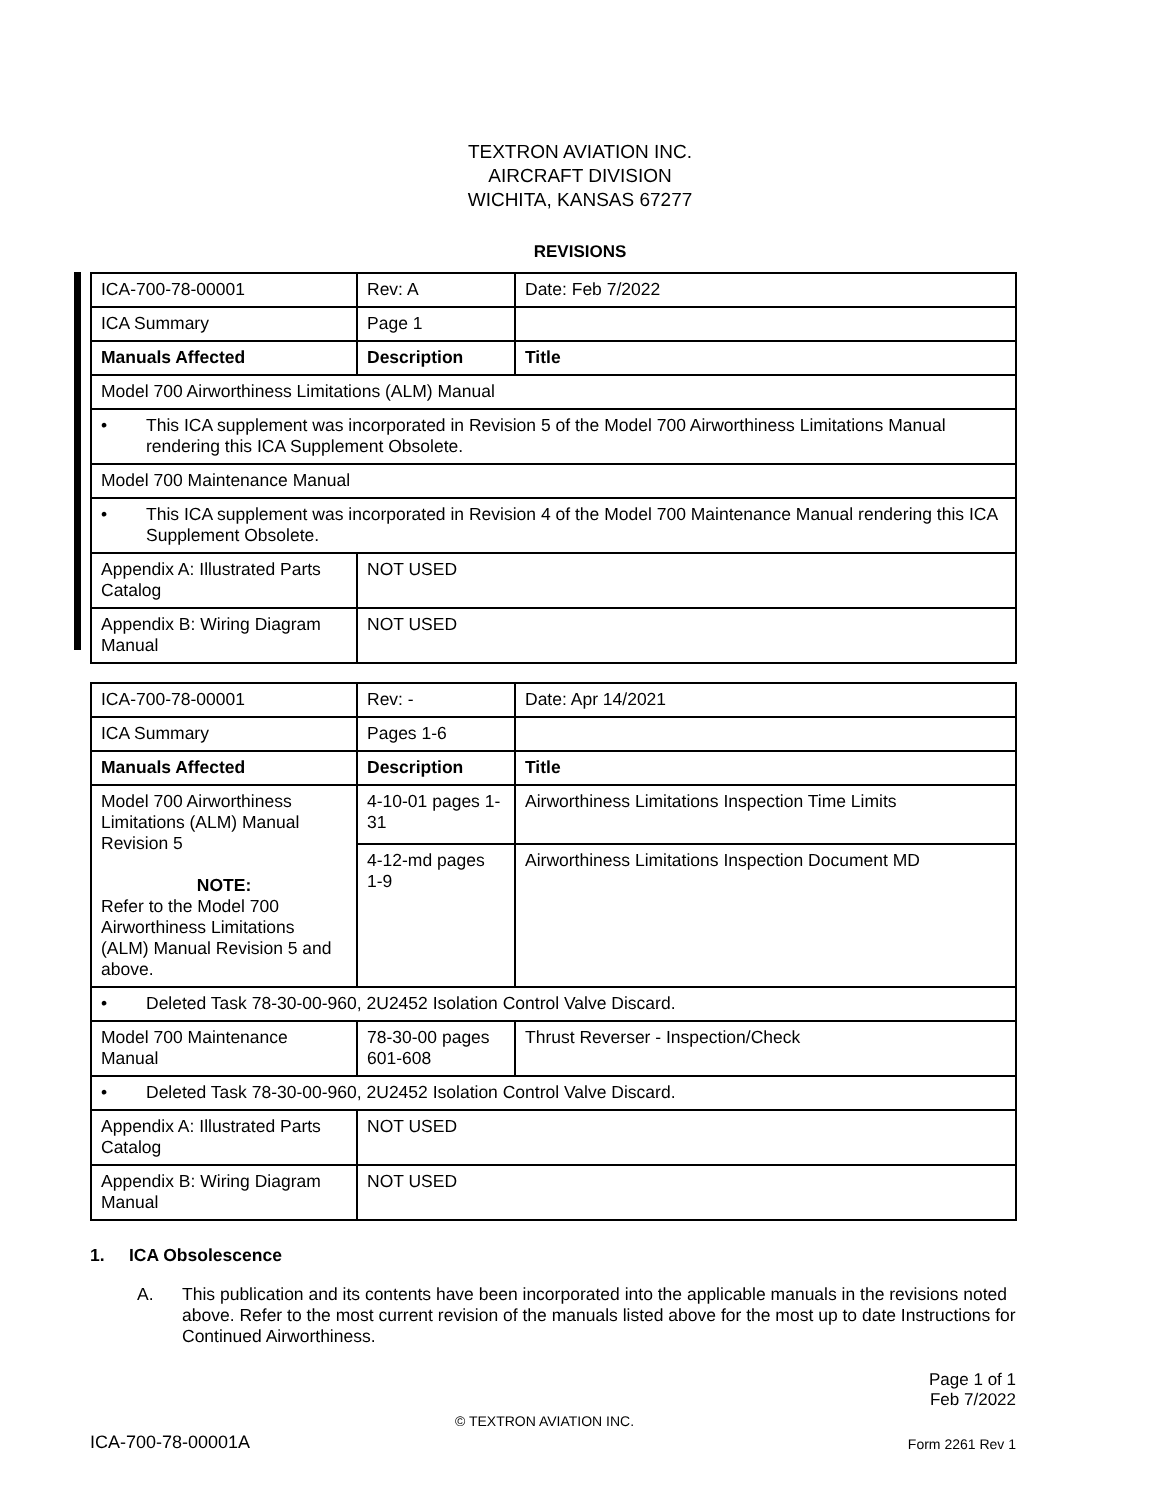TEXTRON AVIATION INC.
AIRCRAFT DIVISION
WICHITA, KANSAS 67277
REVISIONS
| ICA-700-78-00001 | Rev: A | Date: Feb 7/2022 |
| ICA Summary | Page 1 | |
| Manuals Affected | Description | Title |
| Model 700 Airworthiness Limitations (ALM) Manual | | |
| • This ICA supplement was incorporated in Revision 5 of the Model 700 Airworthiness Limitations Manual rendering this ICA Supplement Obsolete. | | |
| Model 700 Maintenance Manual | | |
| • This ICA supplement was incorporated in Revision 4 of the Model 700 Maintenance Manual rendering this ICA Supplement Obsolete. | | |
| Appendix A: Illustrated Parts Catalog | NOT USED | |
| Appendix B: Wiring Diagram Manual | NOT USED | |
| ICA-700-78-00001 | Rev: - | Date: Apr 14/2021 |
| ICA Summary | Pages 1-6 | |
| Manuals Affected | Description | Title |
| Model 700 Airworthiness Limitations (ALM) Manual Revision 5 NOTE: Refer to the Model 700 Airworthiness Limitations (ALM) Manual Revision 5 and above. | 4-10-01 pages 1-31 | Airworthiness Limitations Inspection Time Limits |
| | 4-12-md pages 1-9 | Airworthiness Limitations Inspection Document MD |
| • Deleted Task 78-30-00-960, 2U2452 Isolation Control Valve Discard. | | |
| Model 700 Maintenance Manual | 78-30-00 pages 601-608 | Thrust Reverser - Inspection/Check |
| • Deleted Task 78-30-00-960, 2U2452 Isolation Control Valve Discard. | | |
| Appendix A: Illustrated Parts Catalog | NOT USED | |
| Appendix B: Wiring Diagram Manual | NOT USED | |
1. ICA Obsolescence
A. This publication and its contents have been incorporated into the applicable manuals in the revisions noted above. Refer to the most current revision of the manuals listed above for the most up to date Instructions for Continued Airworthiness.
Page 1 of 1
Feb 7/2022
© TEXTRON AVIATION INC.
ICA-700-78-00001A Form 2261 Rev 1